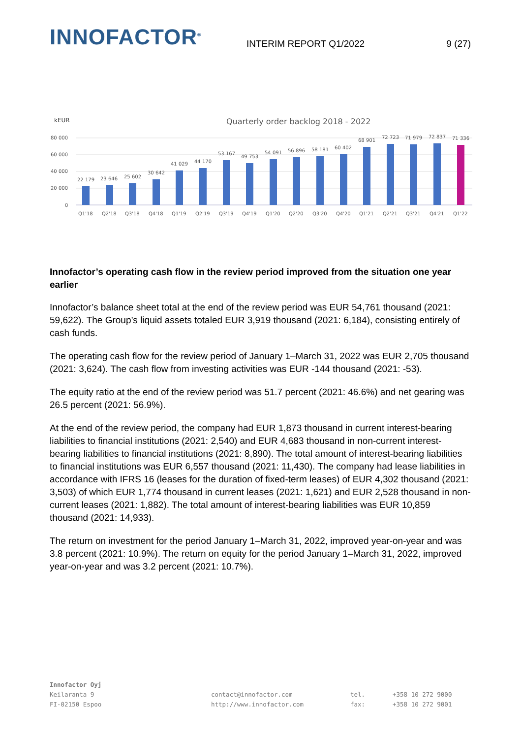INNOFACTOR<sup>®</sup>
INTERIM REPORT Q1/2022
9 (27)
kEUR
Quarterly order backlog 2018 - 2022
80 000
60 000
40 000
20 000
0
22 179
23 646
25 602
30 642
41 029
44 170
53 167
49 753
54 091
56 896
58 181
60 402
68 901
72 723
71 979
72 837
71 336
Q1'18
Q2'18
Q3'18
Q4'18
Q1'19
Q2'19
Q3'19
Q4'19
Q1'20
Q2'20
Q3'20
Q4'20
Q1'21
Q2'21
Q3'21
Q4'21
Q1'22
Innofactor’s operating cash flow in the review period improved from the situation one year earlier
Innofactor’s balance sheet total at the end of the review period was EUR 54,761 thousand (2021: 59,622). The Group’s liquid assets totaled EUR 3,919 thousand (2021: 6,184), consisting entirely of cash funds.
The operating cash flow for the review period of January 1–March 31, 2022 was EUR 2,705 thousand (2021: 3,624). The cash flow from investing activities was EUR -144 thousand (2021: -53).
The equity ratio at the end of the review period was 51.7 percent (2021: 46.6%) and net gearing was 26.5 percent (2021: 56.9%).
At the end of the review period, the company had EUR 1,873 thousand in current interest-bearing liabilities to financial institutions (2021: 2,540) and EUR 4,683 thousand in non-current interest-bearing liabilities to financial institutions (2021: 8,890). The total amount of interest-bearing liabilities to financial institutions was EUR 6,557 thousand (2021: 11,430). The company had lease liabilities in accordance with IFRS 16 (leases for the duration of fixed-term leases) of EUR 4,302 thousand (2021: 3,503) of which EUR 1,774 thousand in current leases (2021: 1,621) and EUR 2,528 thousand in non-current leases (2021: 1,882). The total amount of interest-bearing liabilities was EUR 10,859 thousand (2021: 14,933).
The return on investment for the period January 1–March 31, 2022, improved year-on-year and was 3.8 percent (2021: 10.9%). The return on equity for the period January 1–March 31, 2022, improved year-on-year and was 3.2 percent (2021: 10.7%).
Innofactor Oyj
Keilaranta 9
FI-02150 Espoo
contact@innofactor.com
http://www.innofactor.com
tel.
fax:
+358 10 272 9000
+358 10 272 9001